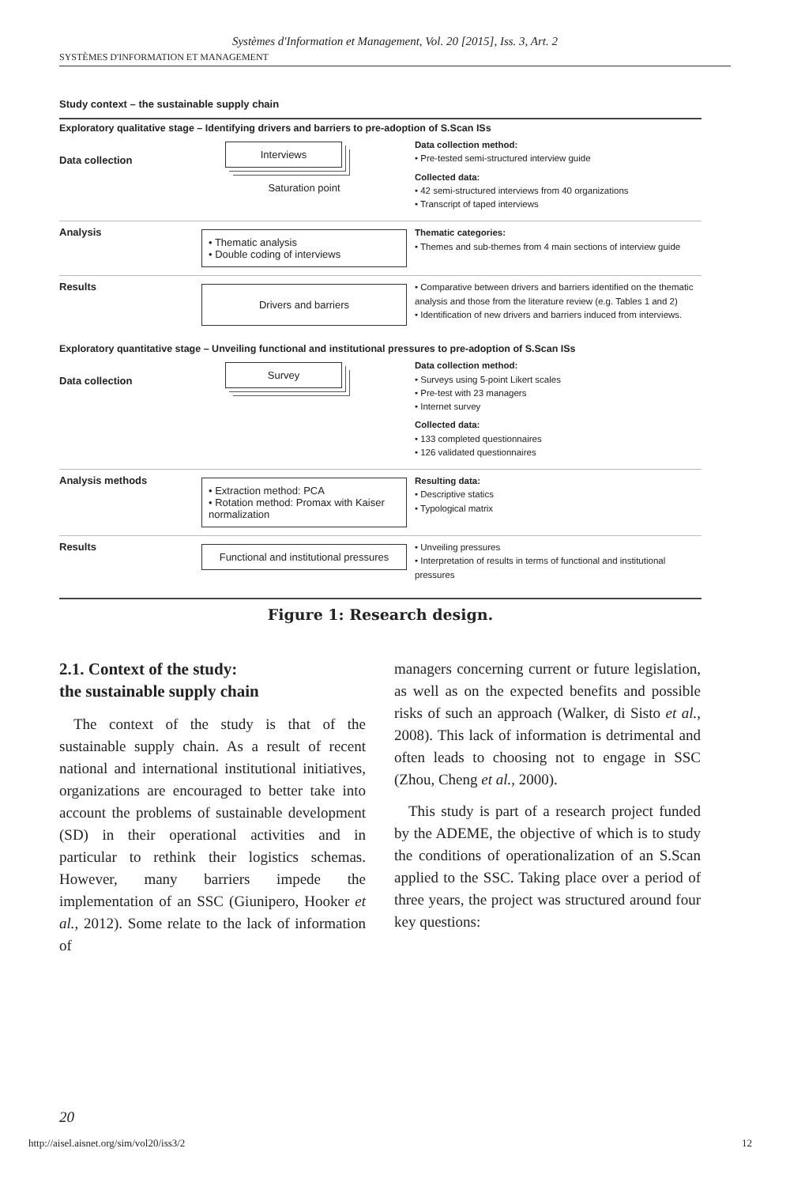Systèmes d'Information et Management, Vol. 20 [2015], Iss. 3, Art. 2
SYSTÈMES D'INFORMATION ET MANAGEMENT
Study context – the sustainable supply chain
Exploratory qualitative stage – Identifying drivers and barriers to pre-adoption of S.Scan ISs
Data collection
Interviews
Saturation point
Data collection method:
• Pre-tested semi-structured interview guide
Collected data:
• 42 semi-structured interviews from 40 organizations
• Transcript of taped interviews
Analysis
• Thematic analysis
• Double coding of interviews
Thematic categories:
• Themes and sub-themes from 4 main sections of interview guide
Results
Drivers and barriers
• Comparative between drivers and barriers identified on the thematic analysis and those from the literature review (e.g. Tables 1 and 2)
• Identification of new drivers and barriers induced from interviews.
Exploratory quantitative stage – Unveiling functional and institutional pressures to pre-adoption of S.Scan ISs
Data collection
Survey
Data collection method:
• Surveys using 5-point Likert scales
• Pre-test with 23 managers
• Internet survey
Collected data:
• 133 completed questionnaires
• 126 validated questionnaires
Analysis methods
• Extraction method: PCA
• Rotation method: Promax with Kaiser normalization
Resulting data:
• Descriptive statics
• Typological matrix
Results
Functional and institutional pressures
• Unveiling pressures
• Interpretation of results in terms of functional and institutional pressures
Figure 1: Research design.
2.1. Context of the study:
the sustainable supply chain
The context of the study is that of the sustainable supply chain. As a result of recent national and international institutional initiatives, organizations are encouraged to better take into account the problems of sustainable development (SD) in their operational activities and in particular to rethink their logistics schemas. However, many barriers impede the implementation of an SSC (Giunipero, Hooker et al., 2012). Some relate to the lack of information of
managers concerning current or future legislation, as well as on the expected benefits and possible risks of such an approach (Walker, di Sisto et al., 2008). This lack of information is detrimental and often leads to choosing not to engage in SSC (Zhou, Cheng et al., 2000).
This study is part of a research project funded by the ADEME, the objective of which is to study the conditions of operationalization of an S.Scan applied to the SSC. Taking place over a period of three years, the project was structured around four key questions:
20
http://aisel.aisnet.org/sim/vol20/iss3/2
12